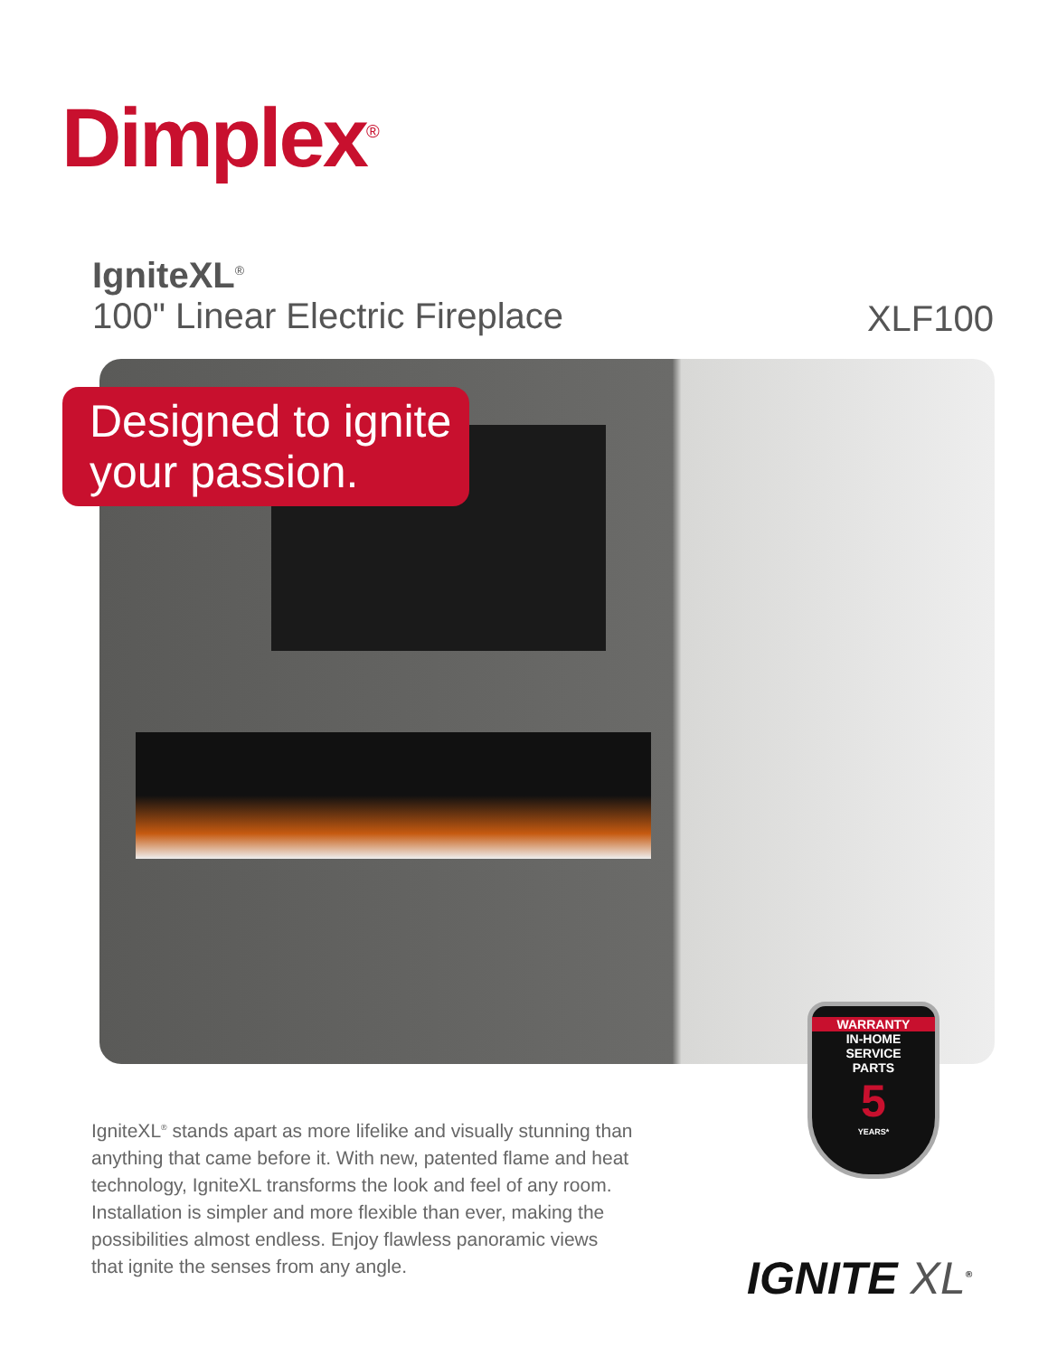Dimplex<sup>®</sup>
IgniteXL<sup>®</sup>
100" Linear Electric Fireplace
XLF100
Designed to ignite your passion.
WARRANTY
IN-HOME
SERVICE
PARTS
5
YEARS*
IgniteXL<sup>®</sup> stands apart as more lifelike and visually stunning than anything that came before it. With new, patented flame and heat technology, IgniteXL transforms the look and feel of any room. Installation is simpler and more flexible than ever, making the possibilities almost endless. Enjoy flawless panoramic views that ignite the senses from any angle.
IGNITE XL<sup>®</sup>